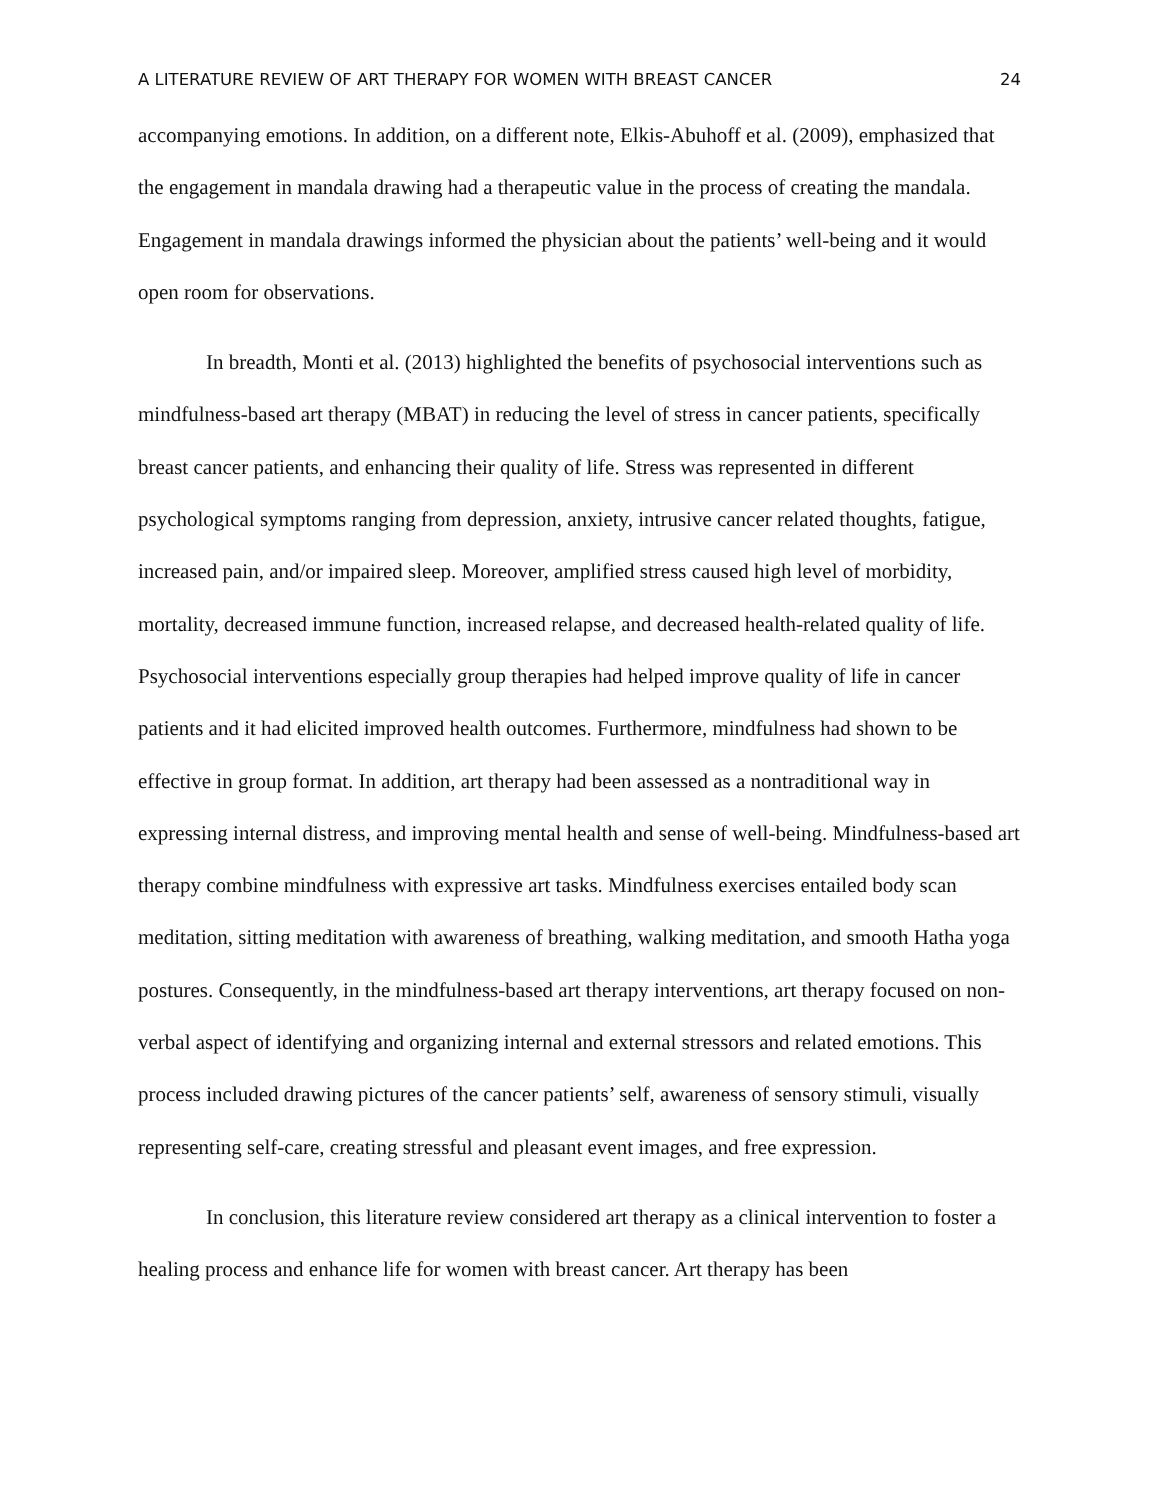A LITERATURE REVIEW OF ART THERAPY FOR WOMEN WITH BREAST CANCER 24
accompanying emotions. In addition, on a different note, Elkis-Abuhoff et al. (2009), emphasized that the engagement in mandala drawing had a therapeutic value in the process of creating the mandala. Engagement in mandala drawings informed the physician about the patients’ well-being and it would open room for observations.
In breadth, Monti et al. (2013) highlighted the benefits of psychosocial interventions such as mindfulness-based art therapy (MBAT) in reducing the level of stress in cancer patients, specifically breast cancer patients, and enhancing their quality of life. Stress was represented in different psychological symptoms ranging from depression, anxiety, intrusive cancer related thoughts, fatigue, increased pain, and/or impaired sleep. Moreover, amplified stress caused high level of morbidity, mortality, decreased immune function, increased relapse, and decreased health-related quality of life. Psychosocial interventions especially group therapies had helped improve quality of life in cancer patients and it had elicited improved health outcomes. Furthermore, mindfulness had shown to be effective in group format. In addition, art therapy had been assessed as a nontraditional way in expressing internal distress, and improving mental health and sense of well-being. Mindfulness-based art therapy combine mindfulness with expressive art tasks. Mindfulness exercises entailed body scan meditation, sitting meditation with awareness of breathing, walking meditation, and smooth Hatha yoga postures. Consequently, in the mindfulness-based art therapy interventions, art therapy focused on non-verbal aspect of identifying and organizing internal and external stressors and related emotions. This process included drawing pictures of the cancer patients’ self, awareness of sensory stimuli, visually representing self-care, creating stressful and pleasant event images, and free expression.
In conclusion, this literature review considered art therapy as a clinical intervention to foster a healing process and enhance life for women with breast cancer. Art therapy has been